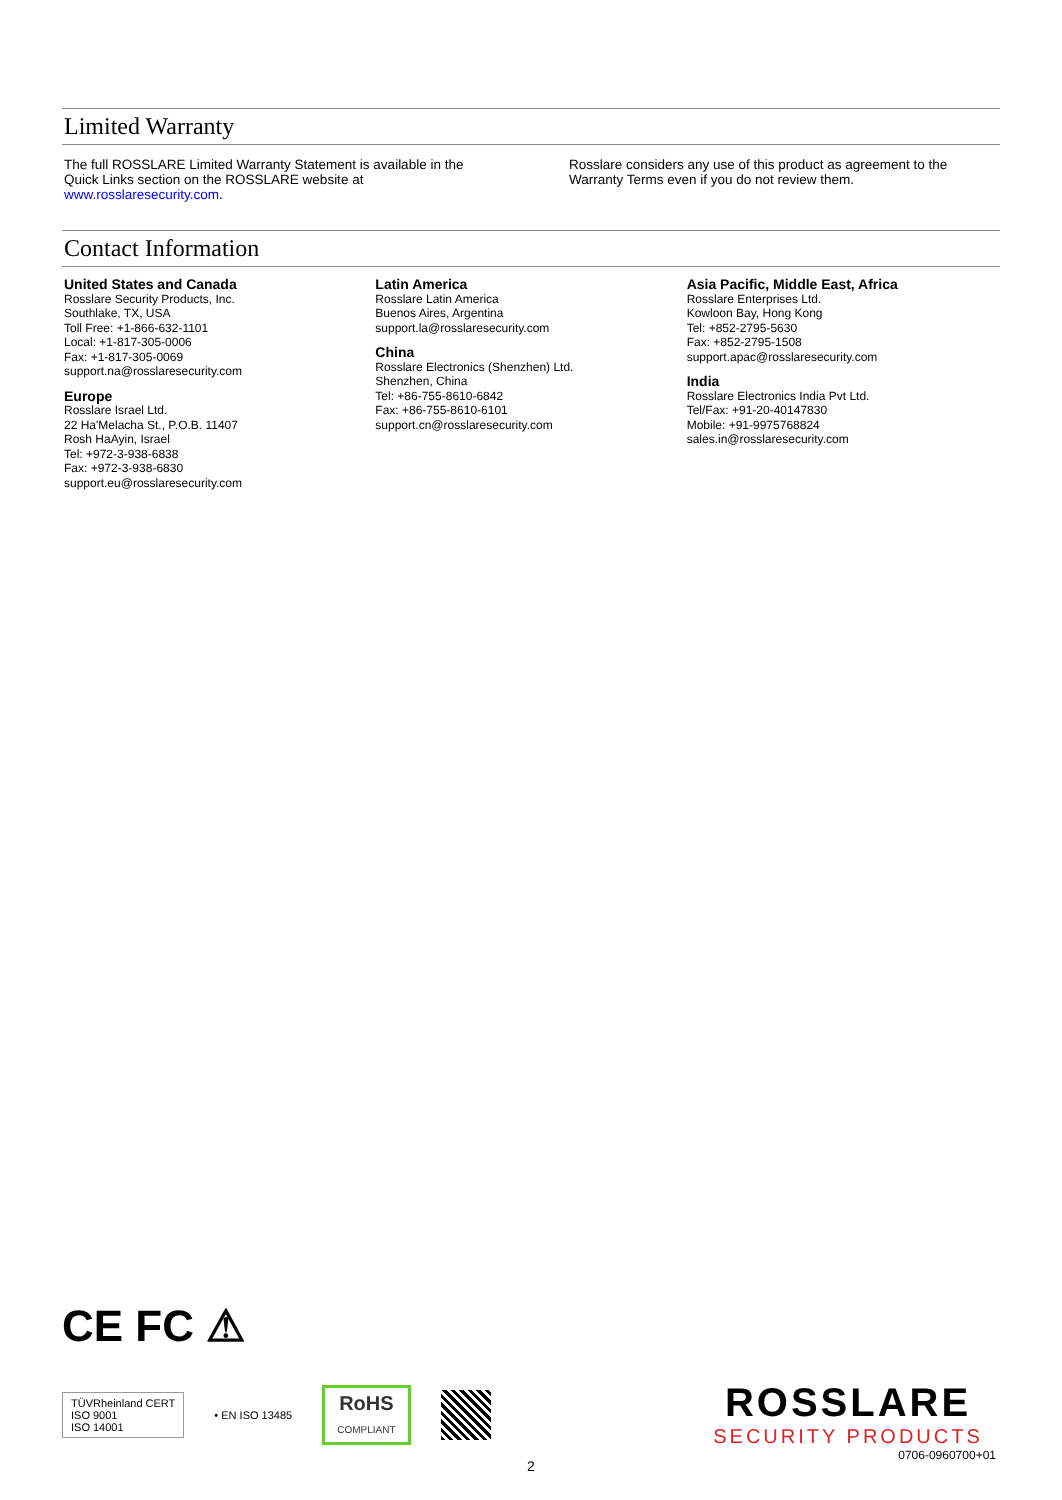Limited Warranty
The full ROSSLARE Limited Warranty Statement is available in the Quick Links section on the ROSSLARE website at www.rosslaresecurity.com.
Rosslare considers any use of this product as agreement to the Warranty Terms even if you do not review them.
Contact Information
United States and Canada
Rosslare Security Products, Inc.
Southlake, TX, USA
Toll Free: +1-866-632-1101
Local: +1-817-305-0006
Fax: +1-817-305-0069
support.na@rosslaresecurity.com
Europe
Rosslare Israel Ltd.
22 Ha'Melacha St., P.O.B. 11407
Rosh HaAyin, Israel
Tel: +972-3-938-6838
Fax: +972-3-938-6830
support.eu@rosslaresecurity.com
Latin America
Rosslare Latin America
Buenos Aires, Argentina
support.la@rosslaresecurity.com
China
Rosslare Electronics (Shenzhen) Ltd.
Shenzhen, China
Tel: +86-755-8610-6842
Fax: +86-755-8610-6101
support.cn@rosslaresecurity.com
Asia Pacific, Middle East, Africa
Rosslare Enterprises Ltd.
Kowloon Bay, Hong Kong
Tel: +852-2795-5630
Fax: +852-2795-1508
support.apac@rosslaresecurity.com
India
Rosslare Electronics India Pvt Ltd.
Tel/Fax: +91-20-40147830
Mobile: +91-9975768824
sales.in@rosslaresecurity.com
CE FC ⚠
TÜVRheinland CERT
ISO 9001
ISO 14001
• EN ISO 13485
RoHS
COMPLIANT
ROSSLARE
SECURITY PRODUCTS
0706-0960700+01
2